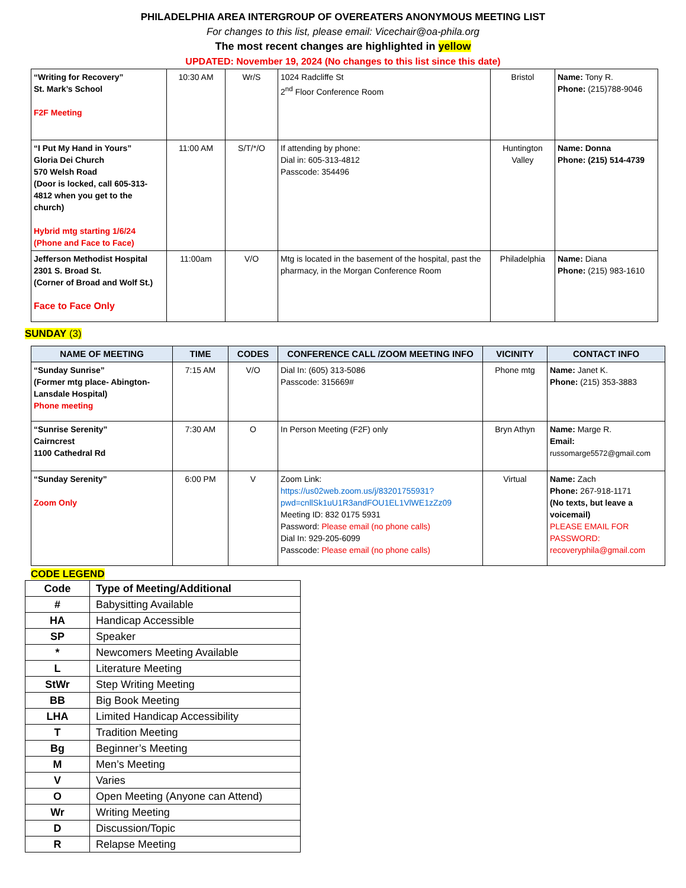PHILADELPHIA AREA INTERGROUP OF OVEREATERS ANONYMOUS MEETING LIST
For changes to this list, please email: Vicechair@oa-phila.org
The most recent changes are highlighted in yellow
UPDATED: November 19, 2024 (No changes to this list since this date)
| “Writing for Recovery” St. Mark’s School F2F Meeting | 10:30 AM | Wr/S | 1024 Radcliffe St 2<sup>nd</sup> Floor Conference Room | Bristol | Name: Tony R. Phone: (215)788-9046 |
| “I Put My Hand in Yours” Gloria Dei Church 570 Welsh Road (Door is locked, call 605-313-4812 when you get to the church) Hybrid mtg starting 1/6/24 (Phone and Face to Face) | 11:00 AM | S/T/*/O | If attending by phone: Dial in: 605-313-4812 Passcode: 354496 | Huntington Valley | Name: Donna Phone: (215) 514-4739 |
| Jefferson Methodist Hospital 2301 S. Broad St. (Corner of Broad and Wolf St.) Face to Face Only | 11:00am | V/O | Mtg is located in the basement of the hospital, past the pharmacy, in the Morgan Conference Room | Philadelphia | Name: Diana Phone: (215) 983-1610 |
SUNDAY (3)
| NAME OF MEETING | TIME | CODES | CONFERENCE CALL /ZOOM MEETING INFO | VICINITY | CONTACT INFO |
| --- | --- | --- | --- | --- | --- |
| “Sunday Sunrise” (Former mtg place- Abington-Lansdale Hospital) Phone meeting | 7:15 AM | V/O | Dial In: (605) 313-5086 Passcode: 315669# | Phone mtg | Name: Janet K. Phone: (215) 353-3883 |
| “Sunrise Serenity” Cairncrest 1100 Cathedral Rd | 7:30 AM | O | In Person Meeting (F2F) only | Bryn Athyn | Name: Marge R. Email: russomarge5572@gmail.com |
| “Sunday Serenity” Zoom Only | 6:00 PM | V | Zoom Link: https://us02web.zoom.us/j/83201755931? pwd=cnllSk1uU1R3andFOU1EL1VlWE1zZz09 Meeting ID: 832 0175 5931 Password: Please email (no phone calls) Dial In: 929-205-6099 Passcode: Please email (no phone calls) | Virtual | Name: Zach Phone: 267-918-1171 (No texts, but leave a voicemail) PLEASE EMAIL FOR PASSWORD: recoveryphila@gmail.com |
CODE LEGEND
| Code | Type of Meeting/Additional |
| # | Babysitting Available |
| HA | Handicap Accessible |
| SP | Speaker |
| * | Newcomers Meeting Available |
| L | Literature Meeting |
| StWr | Step Writing Meeting |
| BB | Big Book Meeting |
| LHA | Limited Handicap Accessibility |
| T | Tradition Meeting |
| Bg | Beginner’s Meeting |
| M | Men’s Meeting |
| V | Varies |
| O | Open Meeting (Anyone can Attend) |
| Wr | Writing Meeting |
| D | Discussion/Topic |
| R | Relapse Meeting |